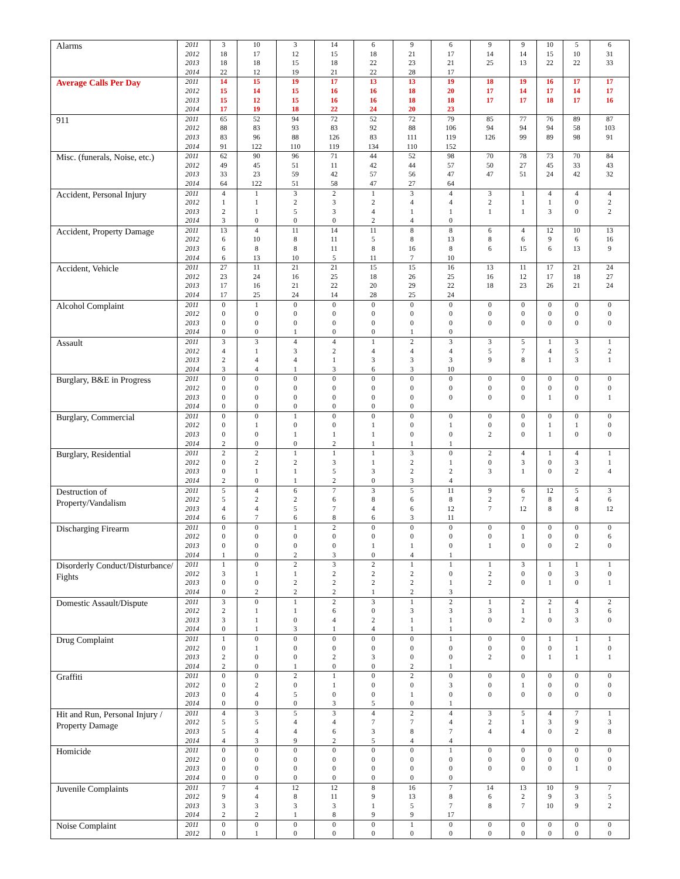| Alarms | 2011 2012 2013 2014 | 3 18 18 22 | 10 17 18 12 | 3 12 15 19 | 14 15 18 21 | 6 18 22 22 | 9 21 23 28 | 6 17 21 17 | 9 14 25 | 9 14 13 | 10 15 22 | 5 10 22 | 6 31 33 |
| Average Calls Per Day | 2011 2012 2013 2014 | 14 15 15 17 | 15 14 12 19 | 19 15 15 18 | 17 16 16 22 | 13 16 16 24 | 13 18 18 20 | 19 20 18 23 | 18 17 17 | 19 14 17 | 16 17 18 | 17 14 17 | 17 17 16 |
| 911 | 2011 2012 2013 2014 | 65 88 83 91 | 52 83 96 122 | 94 93 88 110 | 72 83 126 119 | 52 92 83 134 | 72 88 111 110 | 79 106 119 152 | 85 94 126 | 77 94 99 | 76 94 89 | 89 58 98 | 87 103 91 |
| Misc. (funerals, Noise, etc.) | 2011 2012 2013 2014 | 62 49 33 64 | 90 45 23 122 | 96 51 59 51 | 71 11 42 58 | 44 42 57 47 | 52 44 56 27 | 98 57 47 64 | 70 50 47 | 78 27 51 | 73 45 24 | 70 33 42 | 84 43 32 |
| Accident, Personal Injury | 2011 2012 2013 2014 | 4 1 2 3 | 1 1 1 0 | 3 2 5 0 | 2 3 3 0 | 1 2 4 2 | 3 4 1 4 | 4 4 1 0 | 3 2 1 | 1 1 1 | 4 1 3 | 4 0 0 | 4 2 2 |
| Accident, Property Damage | 2011 2012 2013 2014 | 13 6 6 6 | 4 10 8 13 | 11 8 8 10 | 14 11 11 5 | 11 5 8 11 | 8 8 16 7 | 8 13 8 10 | 6 8 6 | 4 6 15 | 12 9 6 | 10 6 13 | 13 16 9 |
| Accident, Vehicle | 2011 2012 2013 2014 | 27 23 17 17 | 11 24 16 25 | 21 16 21 24 | 21 25 22 14 | 15 18 20 28 | 15 26 29 25 | 16 25 22 24 | 13 16 18 | 11 12 23 | 17 17 26 | 21 18 21 | 24 27 24 |
| Alcohol Complaint | 2011 2012 2013 2014 | 0 0 0 0 | 1 0 0 0 | 0 0 0 1 | 0 0 0 0 | 0 0 0 0 | 0 0 0 1 | 0 0 0 0 | 0 0 0 | 0 0 0 | 0 0 0 | 0 0 0 | 0 0 0 |
| Assault | 2011 2012 2013 2014 | 3 4 2 3 | 3 1 4 4 | 4 3 4 1 | 4 2 1 3 | 1 4 3 6 | 2 4 3 3 | 3 4 3 10 | 3 5 9 | 5 7 8 | 1 4 1 | 3 5 3 | 1 2 1 |
| Burglary, B&E in Progress | 2011 2012 2013 2014 | 0 0 0 0 | 0 0 0 0 | 0 0 0 0 | 0 0 0 0 | 0 0 0 0 | 0 0 0 0 | 0 0 0 | 0 0 0 | 0 0 0 | 0 0 1 | 0 0 0 | 0 0 1 |
| Burglary, Commercial | 2011 2012 2013 2014 | 0 0 0 2 | 0 1 0 0 | 1 0 1 0 | 0 0 1 2 | 0 1 1 1 | 0 0 0 1 | 0 1 0 1 | 0 0 2 | 0 0 0 | 0 1 1 | 0 1 0 | 0 0 0 |
| Burglary, Residential | 2011 2012 2013 2014 | 2 0 0 2 | 2 2 1 0 | 1 2 1 1 | 1 3 5 2 | 1 1 3 0 | 3 2 2 3 | 0 1 2 4 | 2 0 3 | 4 3 1 | 1 0 0 | 4 3 2 | 1 1 4 |
| Destruction of Property/Vandalism | 2011 2012 2013 2014 | 5 5 4 6 | 4 2 4 7 | 6 2 5 6 | 7 6 7 8 | 3 8 4 6 | 5 6 6 3 | 11 8 12 11 | 9 2 7 | 6 7 12 | 12 8 8 | 5 4 8 | 3 6 12 |
| Discharging Firearm | 2011 2012 2013 2014 | 0 0 0 1 | 0 0 0 0 | 1 0 0 2 | 2 0 0 3 | 0 0 1 0 | 0 0 1 4 | 0 0 0 1 | 0 0 1 | 0 1 0 | 0 0 0 | 0 0 2 | 0 6 0 |
| Disorderly Conduct/Disturbance/ Fights | 2011 2012 2013 2014 | 1 3 0 0 | 0 1 0 2 | 2 1 2 2 | 3 2 2 2 | 2 2 2 1 | 1 2 2 2 | 1 0 1 3 | 1 2 2 | 3 0 0 | 1 0 1 | 1 3 0 | 1 0 1 |
| Domestic Assault/Dispute | 2011 2012 2013 2014 | 3 2 3 0 | 0 1 1 1 | 1 1 0 3 | 2 6 4 1 | 3 0 2 4 | 1 3 1 1 | 2 3 1 1 | 1 3 0 | 2 1 2 | 2 1 0 | 4 3 3 | 2 6 0 |
| Drug Complaint | 2011 2012 2013 2014 | 1 0 2 2 | 0 1 0 0 | 0 0 0 1 | 0 0 2 0 | 0 0 3 0 | 0 0 0 2 | 1 0 0 1 | 0 0 2 | 0 0 0 | 1 0 1 | 1 1 1 | 1 0 1 |
| Graffiti | 2011 2012 2013 2014 | 0 0 0 0 | 0 2 4 0 | 2 0 5 0 | 1 1 0 3 | 0 0 0 5 | 2 0 1 0 | 0 3 0 1 | 0 0 0 | 0 1 0 | 0 0 0 | 0 0 0 | 0 0 0 |
| Hit and Run, Personal Injury / Property Damage | 2011 2012 2013 2014 | 4 5 5 4 | 3 5 4 3 | 5 4 4 9 | 3 4 6 2 | 4 7 3 5 | 2 7 8 4 | 4 4 7 4 | 3 2 4 | 5 1 4 | 4 3 0 | 7 9 2 | 1 3 8 |
| Homicide | 2011 2012 2013 2014 | 0 0 0 0 | 0 0 0 0 | 0 0 0 0 | 0 0 0 0 | 0 0 0 0 | 0 0 0 0 | 1 0 0 0 | 0 0 0 | 0 0 0 | 0 0 0 | 0 0 1 | 0 0 0 |
| Juvenile Complaints | 2011 2012 2013 2014 | 7 9 3 2 | 4 4 3 2 | 12 8 3 1 | 12 11 3 8 | 8 9 1 9 | 16 13 5 9 | 7 8 7 17 | 14 6 8 | 13 2 7 | 10 9 10 | 9 3 9 | 7 5 2 |
| Noise Complaint | 2011 2012 | 0 0 | 0 1 | 0 0 | 0 0 | 0 0 | 1 0 | 0 0 | 0 0 | 0 0 | 0 0 | 0 0 | 0 0 |